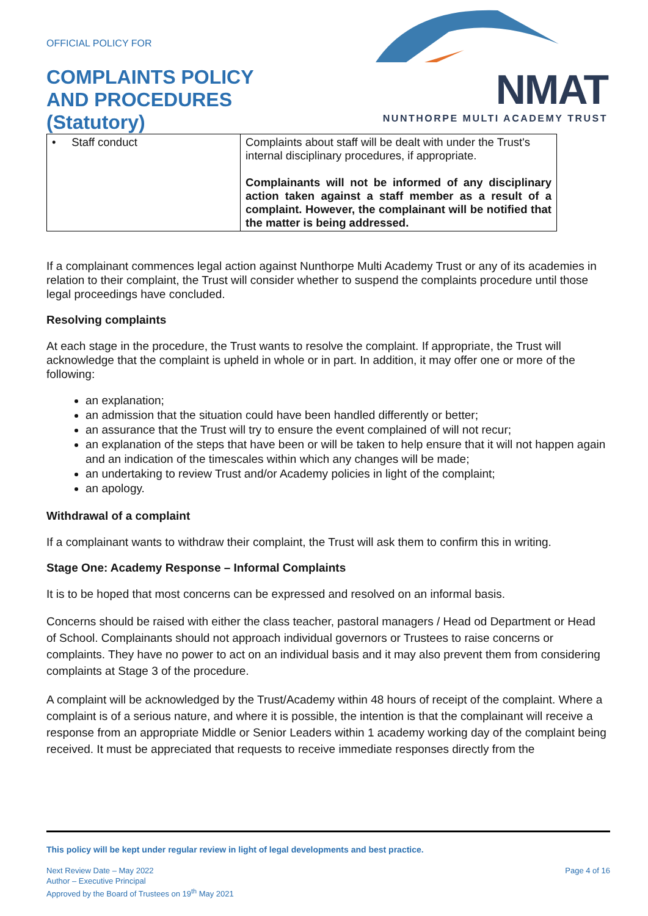OFFICIAL POLICY FOR
COMPLAINTS POLICY
AND PROCEDURES
(Statutory)
NMAT
NUNTHORPE MULTI ACADEMY TRUST
| • Staff conduct | Complaints about staff will be dealt with under the Trust's internal disciplinary procedures, if appropriate. Complainants will not be informed of any disciplinary action taken against a staff member as a result of a complaint. However, the complainant will be notified that the matter is being addressed. |
If a complainant commences legal action against Nunthorpe Multi Academy Trust or any of its academies in relation to their complaint, the Trust will consider whether to suspend the complaints procedure until those legal proceedings have concluded.
Resolving complaints
At each stage in the procedure, the Trust wants to resolve the complaint. If appropriate, the Trust will acknowledge that the complaint is upheld in whole or in part. In addition, it may offer one or more of the following:
an explanation;
an admission that the situation could have been handled differently or better;
an assurance that the Trust will try to ensure the event complained of will not recur;
an explanation of the steps that have been or will be taken to help ensure that it will not happen again and an indication of the timescales within which any changes will be made;
an undertaking to review Trust and/or Academy policies in light of the complaint;
an apology.
Withdrawal of a complaint
If a complainant wants to withdraw their complaint, the Trust will ask them to confirm this in writing.
Stage One: Academy Response – Informal Complaints
It is to be hoped that most concerns can be expressed and resolved on an informal basis.
Concerns should be raised with either the class teacher, pastoral managers / Head od Department or Head of School. Complainants should not approach individual governors or Trustees to raise concerns or complaints. They have no power to act on an individual basis and it may also prevent them from considering complaints at Stage 3 of the procedure.
A complaint will be acknowledged by the Trust/Academy within 48 hours of receipt of the complaint. Where a complaint is of a serious nature, and where it is possible, the intention is that the complainant will receive a response from an appropriate Middle or Senior Leaders within 1 academy working day of the complaint being received. It must be appreciated that requests to receive immediate responses directly from the
This policy will be kept under regular review in light of legal developments and best practice.
Next Review Date – May 2022
Author – Executive Principal
Approved by the Board of Trustees on 19<sup>th</sup> May 2021
Page 4 of 16